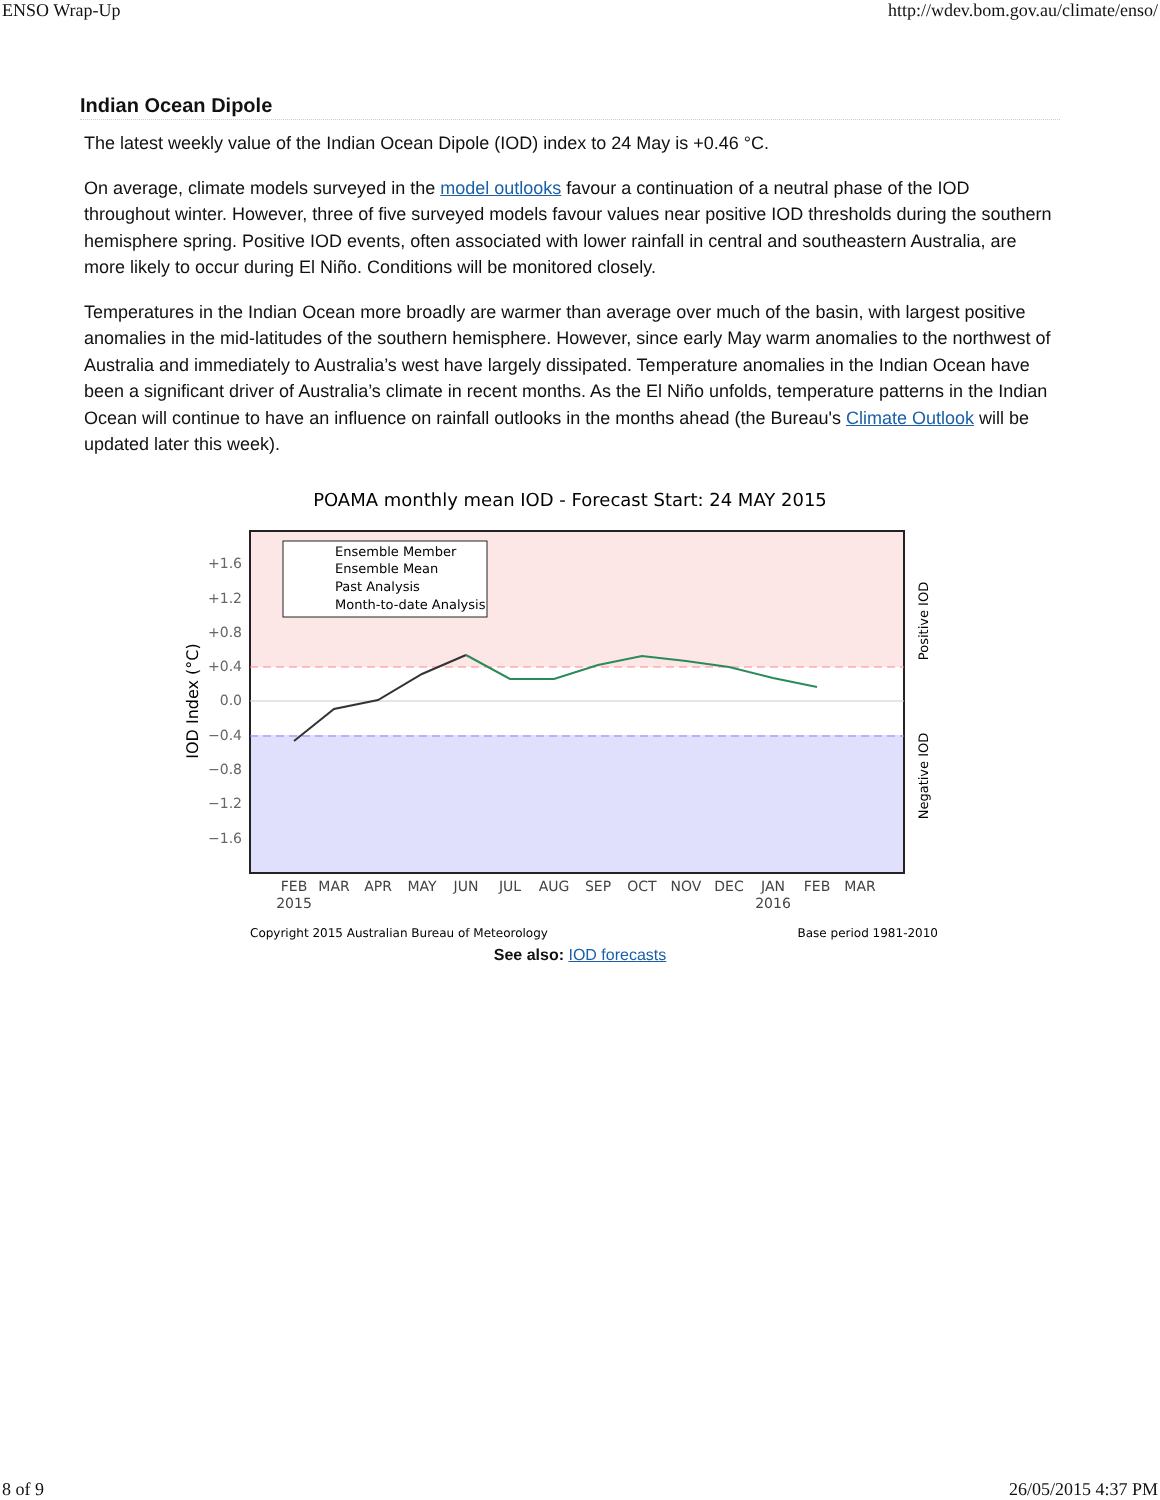ENSO Wrap-Up http://wdev.bom.gov.au/climate/enso/
Indian Ocean Dipole
The latest weekly value of the Indian Ocean Dipole (IOD) index to 24 May is +0.46 °C.
On average, climate models surveyed in the model outlooks favour a continuation of a neutral phase of the IOD throughout winter. However, three of five surveyed models favour values near positive IOD thresholds during the southern hemisphere spring. Positive IOD events, often associated with lower rainfall in central and southeastern Australia, are more likely to occur during El Niño. Conditions will be monitored closely.
Temperatures in the Indian Ocean more broadly are warmer than average over much of the basin, with largest positive anomalies in the mid-latitudes of the southern hemisphere. However, since early May warm anomalies to the northwest of Australia and immediately to Australia’s west have largely dissipated. Temperature anomalies in the Indian Ocean have been a significant driver of Australia’s climate in recent months. As the El Niño unfolds, temperature patterns in the Indian Ocean will continue to have an influence on rainfall outlooks in the months ahead (the Bureau's Climate Outlook will be updated later this week).
POAMA monthly mean IOD - Forecast Start: 24 MAY 2015
+1.6
+1.2
+0.8
+0.4
0.0
−0.4
−0.8
−1.2
−1.6
IOD Index (°C)
Positive IOD
Negative IOD
Ensemble Member
Ensemble Mean
Past Analysis
Month-to-date Analysis
FEB
MAR
APR
MAY
JUN
JUL
AUG
SEP
OCT
NOV
DEC
JAN
FEB
MAR
2015
2016
Copyright 2015 Australian Bureau of Meteorology
Base period 1981-2010
See also: IOD forecasts
8 of 9 26/05/2015 4:37 PM